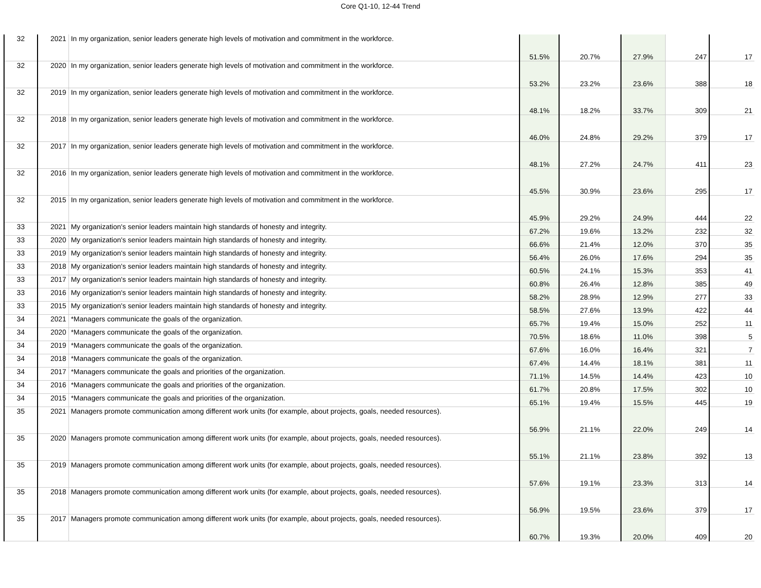Core Q1-10, 12-44 Trend
| 32 | 2021 | In my organization, senior leaders generate high levels of motivation and commitment in the workforce. | 51.5% | 20.7% | 27.9% | 247 | 17 |
| 32 | 2020 | In my organization, senior leaders generate high levels of motivation and commitment in the workforce. | 53.2% | 23.2% | 23.6% | 388 | 18 |
| 32 | 2019 | In my organization, senior leaders generate high levels of motivation and commitment in the workforce. | 48.1% | 18.2% | 33.7% | 309 | 21 |
| 32 | 2018 | In my organization, senior leaders generate high levels of motivation and commitment in the workforce. | 46.0% | 24.8% | 29.2% | 379 | 17 |
| 32 | 2017 | In my organization, senior leaders generate high levels of motivation and commitment in the workforce. | 48.1% | 27.2% | 24.7% | 411 | 23 |
| 32 | 2016 | In my organization, senior leaders generate high levels of motivation and commitment in the workforce. | 45.5% | 30.9% | 23.6% | 295 | 17 |
| 32 | 2015 | In my organization, senior leaders generate high levels of motivation and commitment in the workforce. | 45.9% | 29.2% | 24.9% | 444 | 22 |
| 33 | 2021 | My organization's senior leaders maintain high standards of honesty and integrity. | 67.2% | 19.6% | 13.2% | 232 | 32 |
| 33 | 2020 | My organization's senior leaders maintain high standards of honesty and integrity. | 66.6% | 21.4% | 12.0% | 370 | 35 |
| 33 | 2019 | My organization's senior leaders maintain high standards of honesty and integrity. | 56.4% | 26.0% | 17.6% | 294 | 35 |
| 33 | 2018 | My organization's senior leaders maintain high standards of honesty and integrity. | 60.5% | 24.1% | 15.3% | 353 | 41 |
| 33 | 2017 | My organization's senior leaders maintain high standards of honesty and integrity. | 60.8% | 26.4% | 12.8% | 385 | 49 |
| 33 | 2016 | My organization's senior leaders maintain high standards of honesty and integrity. | 58.2% | 28.9% | 12.9% | 277 | 33 |
| 33 | 2015 | My organization's senior leaders maintain high standards of honesty and integrity. | 58.5% | 27.6% | 13.9% | 422 | 44 |
| 34 | 2021 | *Managers communicate the goals of the organization. | 65.7% | 19.4% | 15.0% | 252 | 11 |
| 34 | 2020 | *Managers communicate the goals of the organization. | 70.5% | 18.6% | 11.0% | 398 | 5 |
| 34 | 2019 | *Managers communicate the goals of the organization. | 67.6% | 16.0% | 16.4% | 321 | 7 |
| 34 | 2018 | *Managers communicate the goals of the organization. | 67.4% | 14.4% | 18.1% | 381 | 11 |
| 34 | 2017 | *Managers communicate the goals and priorities of the organization. | 71.1% | 14.5% | 14.4% | 423 | 10 |
| 34 | 2016 | *Managers communicate the goals and priorities of the organization. | 61.7% | 20.8% | 17.5% | 302 | 10 |
| 34 | 2015 | *Managers communicate the goals and priorities of the organization. | 65.1% | 19.4% | 15.5% | 445 | 19 |
| 35 | 2021 | Managers promote communication among different work units (for example, about projects, goals, needed resources). | 56.9% | 21.1% | 22.0% | 249 | 14 |
| 35 | 2020 | Managers promote communication among different work units (for example, about projects, goals, needed resources). | 55.1% | 21.1% | 23.8% | 392 | 13 |
| 35 | 2019 | Managers promote communication among different work units (for example, about projects, goals, needed resources). | 57.6% | 19.1% | 23.3% | 313 | 14 |
| 35 | 2018 | Managers promote communication among different work units (for example, about projects, goals, needed resources). | 56.9% | 19.5% | 23.6% | 379 | 17 |
| 35 | 2017 | Managers promote communication among different work units (for example, about projects, goals, needed resources). | 60.7% | 19.3% | 20.0% | 409 | 20 |